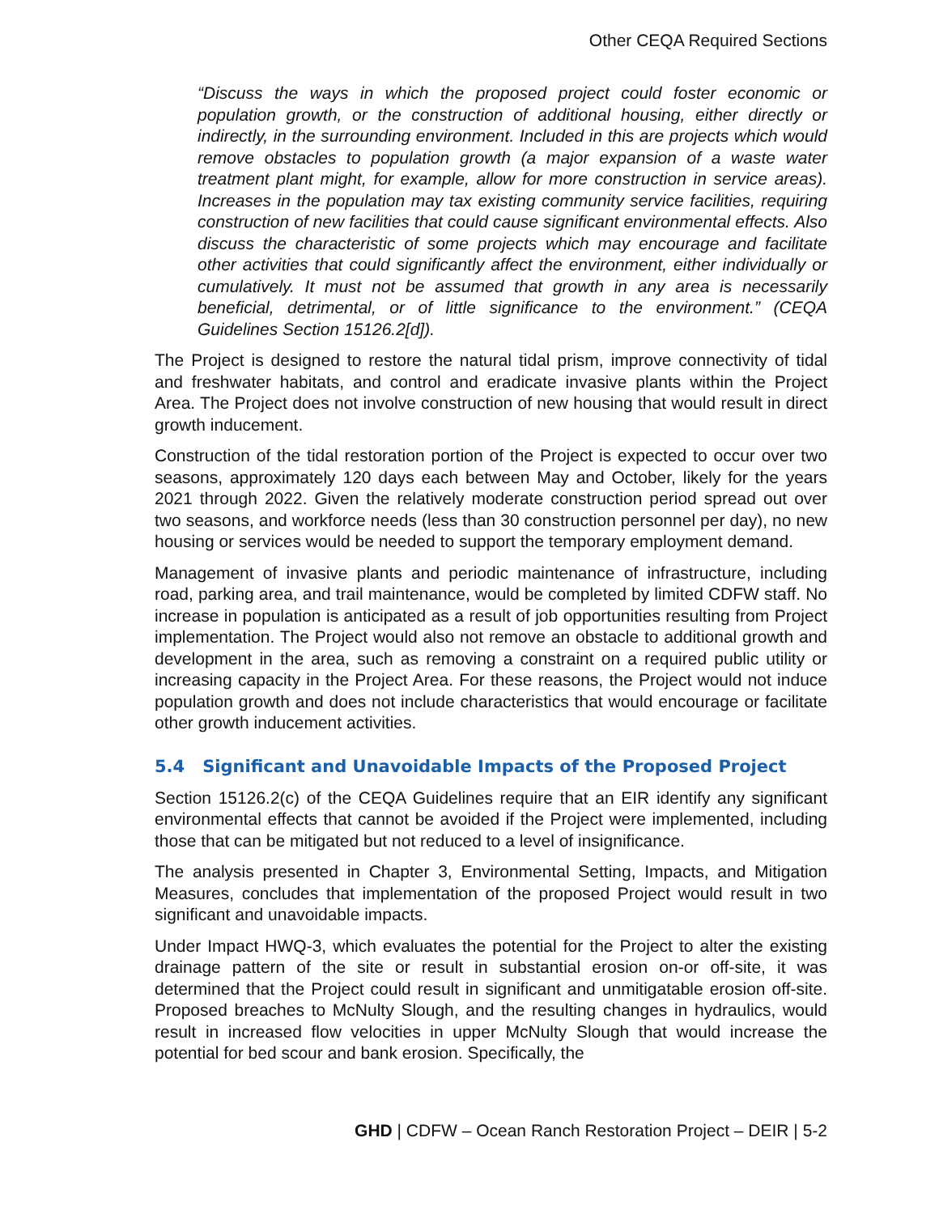Other CEQA Required Sections
“Discuss the ways in which the proposed project could foster economic or population growth, or the construction of additional housing, either directly or indirectly, in the surrounding environment. Included in this are projects which would remove obstacles to population growth (a major expansion of a waste water treatment plant might, for example, allow for more construction in service areas). Increases in the population may tax existing community service facilities, requiring construction of new facilities that could cause significant environmental effects. Also discuss the characteristic of some projects which may encourage and facilitate other activities that could significantly affect the environment, either individually or cumulatively. It must not be assumed that growth in any area is necessarily beneficial, detrimental, or of little significance to the environment.” (CEQA Guidelines Section 15126.2[d]).
The Project is designed to restore the natural tidal prism, improve connectivity of tidal and freshwater habitats, and control and eradicate invasive plants within the Project Area. The Project does not involve construction of new housing that would result in direct growth inducement.
Construction of the tidal restoration portion of the Project is expected to occur over two seasons, approximately 120 days each between May and October, likely for the years 2021 through 2022. Given the relatively moderate construction period spread out over two seasons, and workforce needs (less than 30 construction personnel per day), no new housing or services would be needed to support the temporary employment demand.
Management of invasive plants and periodic maintenance of infrastructure, including road, parking area, and trail maintenance, would be completed by limited CDFW staff. No increase in population is anticipated as a result of job opportunities resulting from Project implementation. The Project would also not remove an obstacle to additional growth and development in the area, such as removing a constraint on a required public utility or increasing capacity in the Project Area. For these reasons, the Project would not induce population growth and does not include characteristics that would encourage or facilitate other growth inducement activities.
5.4 Significant and Unavoidable Impacts of the Proposed Project
Section 15126.2(c) of the CEQA Guidelines require that an EIR identify any significant environmental effects that cannot be avoided if the Project were implemented, including those that can be mitigated but not reduced to a level of insignificance.
The analysis presented in Chapter 3, Environmental Setting, Impacts, and Mitigation Measures, concludes that implementation of the proposed Project would result in two significant and unavoidable impacts.
Under Impact HWQ-3, which evaluates the potential for the Project to alter the existing drainage pattern of the site or result in substantial erosion on-or off-site, it was determined that the Project could result in significant and unmitigatable erosion off-site. Proposed breaches to McNulty Slough, and the resulting changes in hydraulics, would result in increased flow velocities in upper McNulty Slough that would increase the potential for bed scour and bank erosion. Specifically, the
GHD | CDFW – Ocean Ranch Restoration Project – DEIR | 5-2